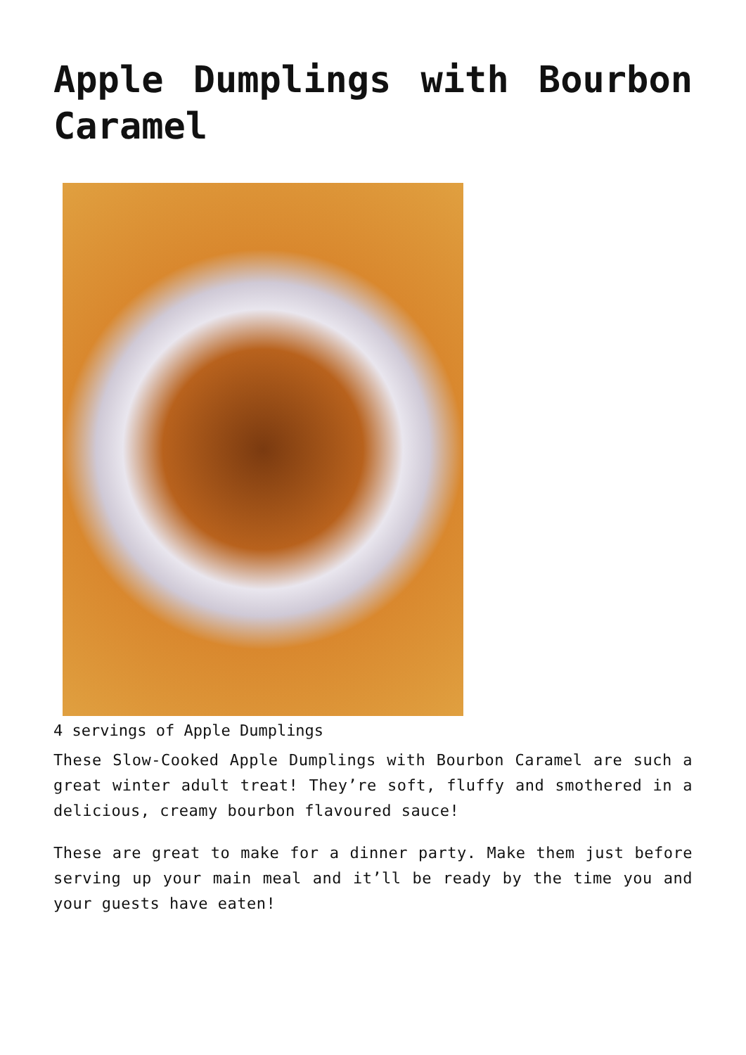Apple Dumplings with Bourbon Caramel
4 servings of Apple Dumplings
These Slow-Cooked Apple Dumplings with Bourbon Caramel are such a great winter adult treat! They’re soft, fluffy and smothered in a delicious, creamy bourbon flavoured sauce!
These are great to make for a dinner party. Make them just before serving up your main meal and it’ll be ready by the time you and your guests have eaten!